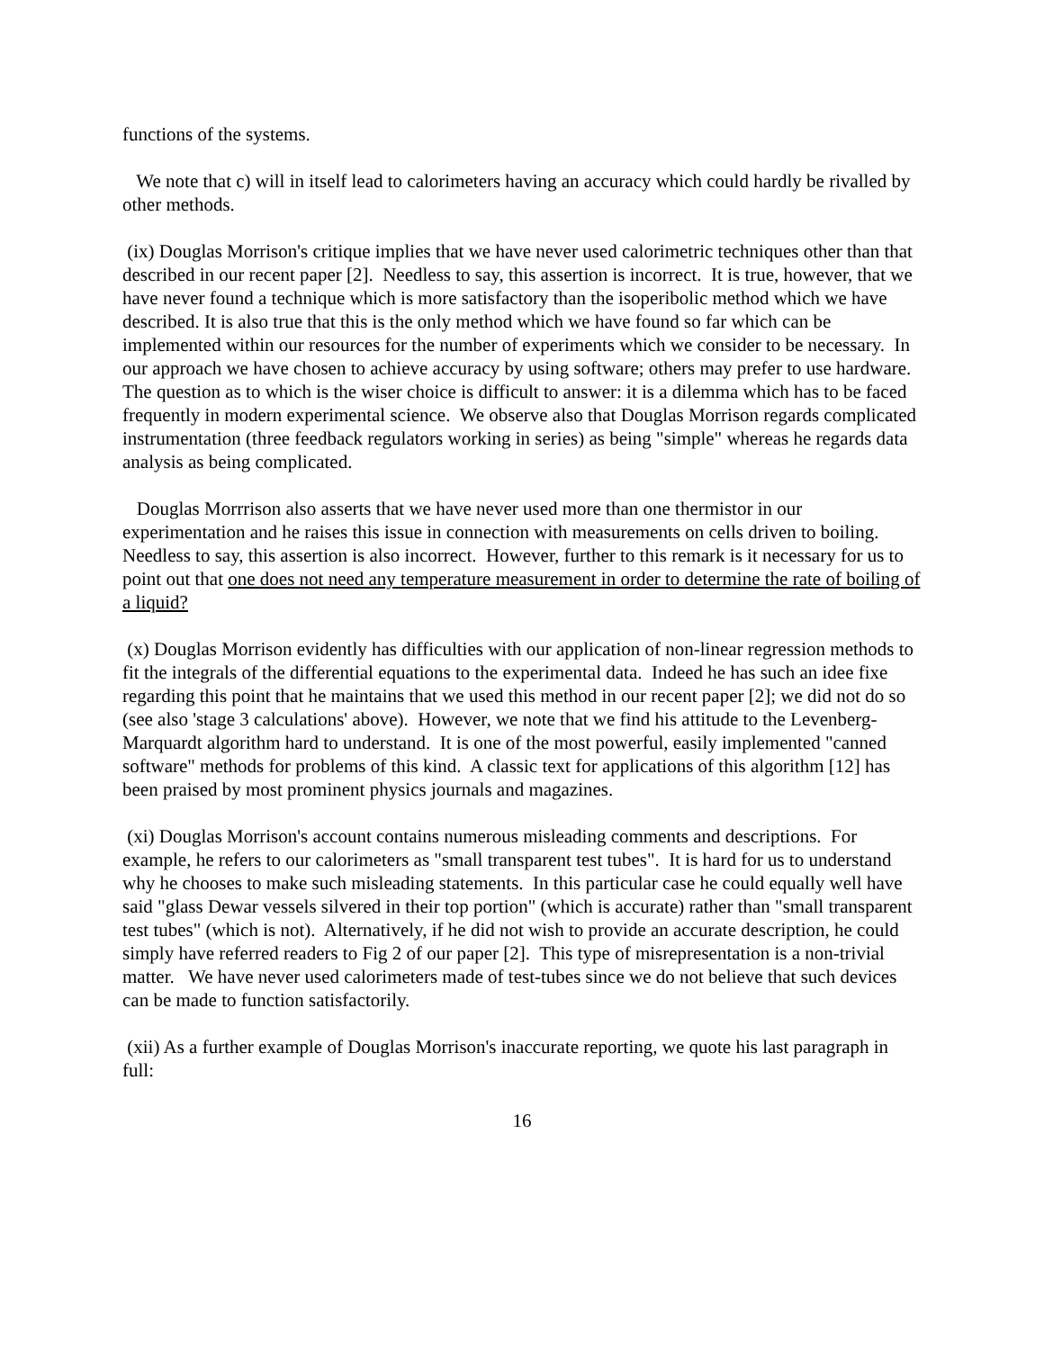functions of the systems.
We note that c) will in itself lead to calorimeters having an accuracy which could hardly be rivalled by other methods.
(ix) Douglas Morrison's critique implies that we have never used calorimetric techniques other than that described in our recent paper [2]. Needless to say, this assertion is incorrect. It is true, however, that we have never found a technique which is more satisfactory than the isoperibolic method which we have described. It is also true that this is the only method which we have found so far which can be implemented within our resources for the number of experiments which we consider to be necessary. In our approach we have chosen to achieve accuracy by using software; others may prefer to use hardware. The question as to which is the wiser choice is difficult to answer: it is a dilemma which has to be faced frequently in modern experimental science. We observe also that Douglas Morrison regards complicated instrumentation (three feedback regulators working in series) as being "simple" whereas he regards data analysis as being complicated.
Douglas Morrrison also asserts that we have never used more than one thermistor in our experimentation and he raises this issue in connection with measurements on cells driven to boiling. Needless to say, this assertion is also incorrect. However, further to this remark is it necessary for us to point out that one does not need any temperature measurement in order to determine the rate of boiling of a liquid?
(x) Douglas Morrison evidently has difficulties with our application of non-linear regression methods to fit the integrals of the differential equations to the experimental data. Indeed he has such an idee fixe regarding this point that he maintains that we used this method in our recent paper [2]; we did not do so (see also 'stage 3 calculations' above). However, we note that we find his attitude to the Levenberg-Marquardt algorithm hard to understand. It is one of the most powerful, easily implemented "canned software" methods for problems of this kind. A classic text for applications of this algorithm [12] has been praised by most prominent physics journals and magazines.
(xi) Douglas Morrison's account contains numerous misleading comments and descriptions. For example, he refers to our calorimeters as "small transparent test tubes". It is hard for us to understand why he chooses to make such misleading statements. In this particular case he could equally well have said "glass Dewar vessels silvered in their top portion" (which is accurate) rather than "small transparent test tubes" (which is not). Alternatively, if he did not wish to provide an accurate description, he could simply have referred readers to Fig 2 of our paper [2]. This type of misrepresentation is a non-trivial matter. We have never used calorimeters made of test-tubes since we do not believe that such devices can be made to function satisfactorily.
(xii) As a further example of Douglas Morrison's inaccurate reporting, we quote his last paragraph in full:
16